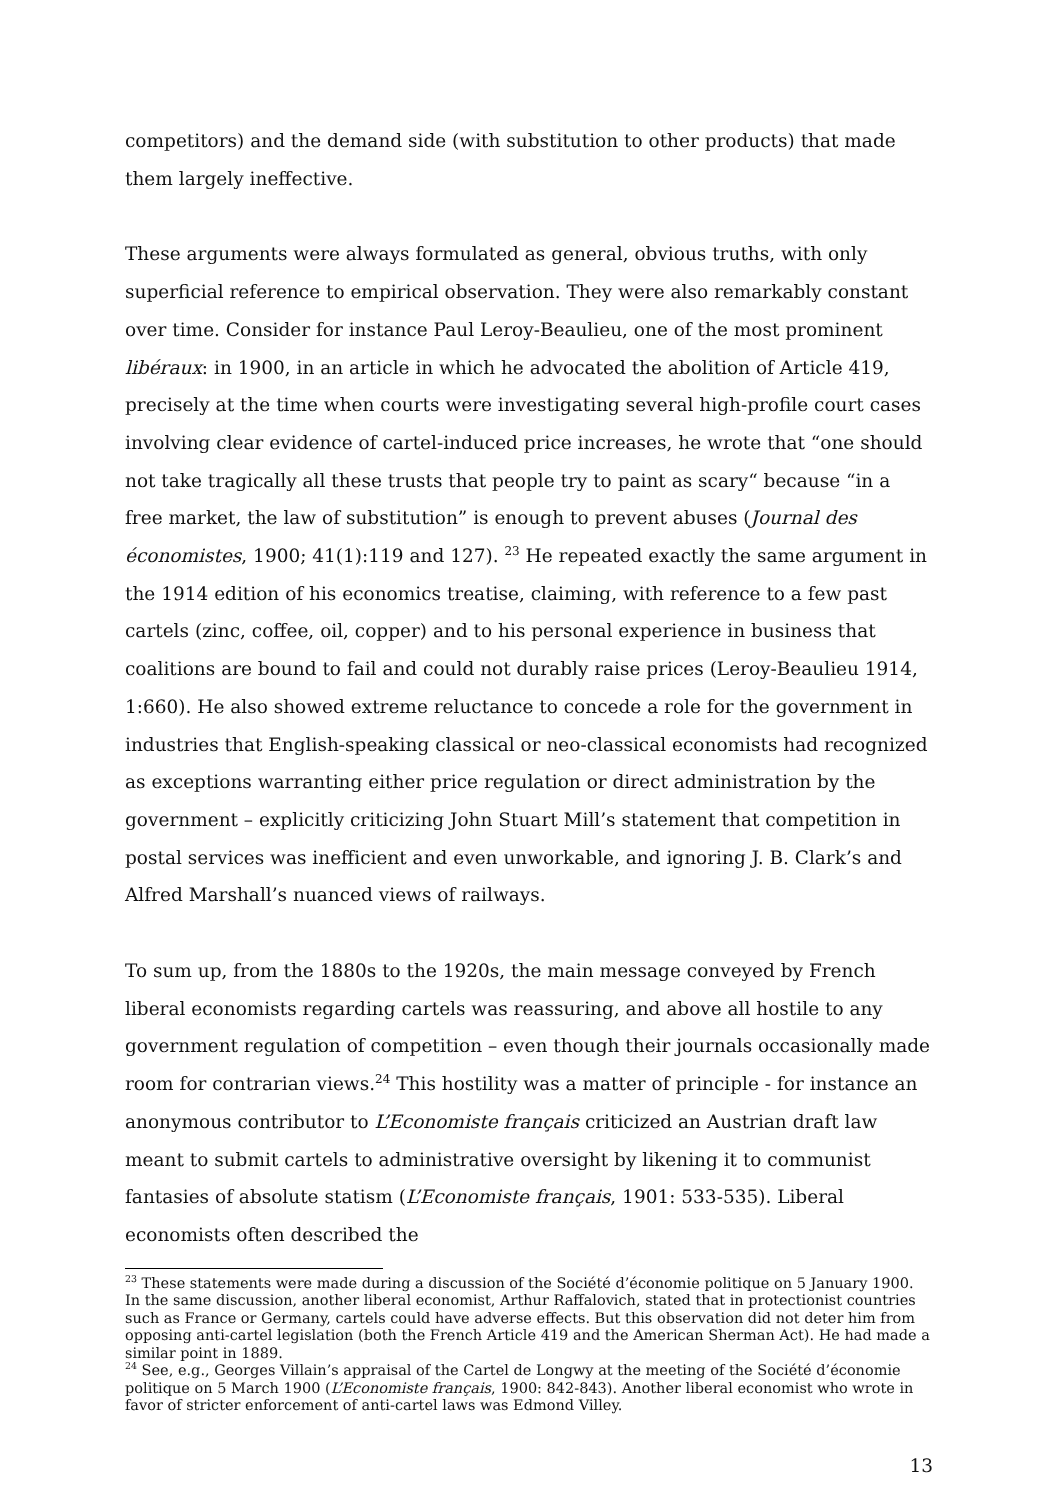competitors) and the demand side (with substitution to other products) that made them largely ineffective.
These arguments were always formulated as general, obvious truths, with only superficial reference to empirical observation. They were also remarkably constant over time. Consider for instance Paul Leroy-Beaulieu, one of the most prominent libéraux: in 1900, in an article in which he advocated the abolition of Article 419, precisely at the time when courts were investigating several high-profile court cases involving clear evidence of cartel-induced price increases, he wrote that “one should not take tragically all these trusts that people try to paint as scary“ because “in a free market, the law of substitution” is enough to prevent abuses (Journal des économistes, 1900; 41(1):119 and 127). <sup>23</sup> He repeated exactly the same argument in the 1914 edition of his economics treatise, claiming, with reference to a few past cartels (zinc, coffee, oil, copper) and to his personal experience in business that coalitions are bound to fail and could not durably raise prices (Leroy-Beaulieu 1914, 1:660). He also showed extreme reluctance to concede a role for the government in industries that English-speaking classical or neo-classical economists had recognized as exceptions warranting either price regulation or direct administration by the government – explicitly criticizing John Stuart Mill’s statement that competition in postal services was inefficient and even unworkable, and ignoring J. B. Clark’s and Alfred Marshall’s nuanced views of railways.
To sum up, from the 1880s to the 1920s, the main message conveyed by French liberal economists regarding cartels was reassuring, and above all hostile to any government regulation of competition – even though their journals occasionally made room for contrarian views.<sup>24</sup> This hostility was a matter of principle - for instance an anonymous contributor to L’Economiste français criticized an Austrian draft law meant to submit cartels to administrative oversight by likening it to communist fantasies of absolute statism (L’Economiste français, 1901: 533-535). Liberal economists often described the
<sup>23</sup> These statements were made during a discussion of the Société d’économie politique on 5 January 1900. In the same discussion, another liberal economist, Arthur Raffalovich, stated that in protectionist countries such as France or Germany, cartels could have adverse effects. But this observation did not deter him from opposing anti-cartel legislation (both the French Article 419 and the American Sherman Act). He had made a similar point in 1889.
<sup>24</sup> See, e.g., Georges Villain’s appraisal of the Cartel de Longwy at the meeting of the Société d’économie politique on 5 March 1900 (L’Economiste français, 1900: 842-843). Another liberal economist who wrote in favor of stricter enforcement of anti-cartel laws was Edmond Villey.
13